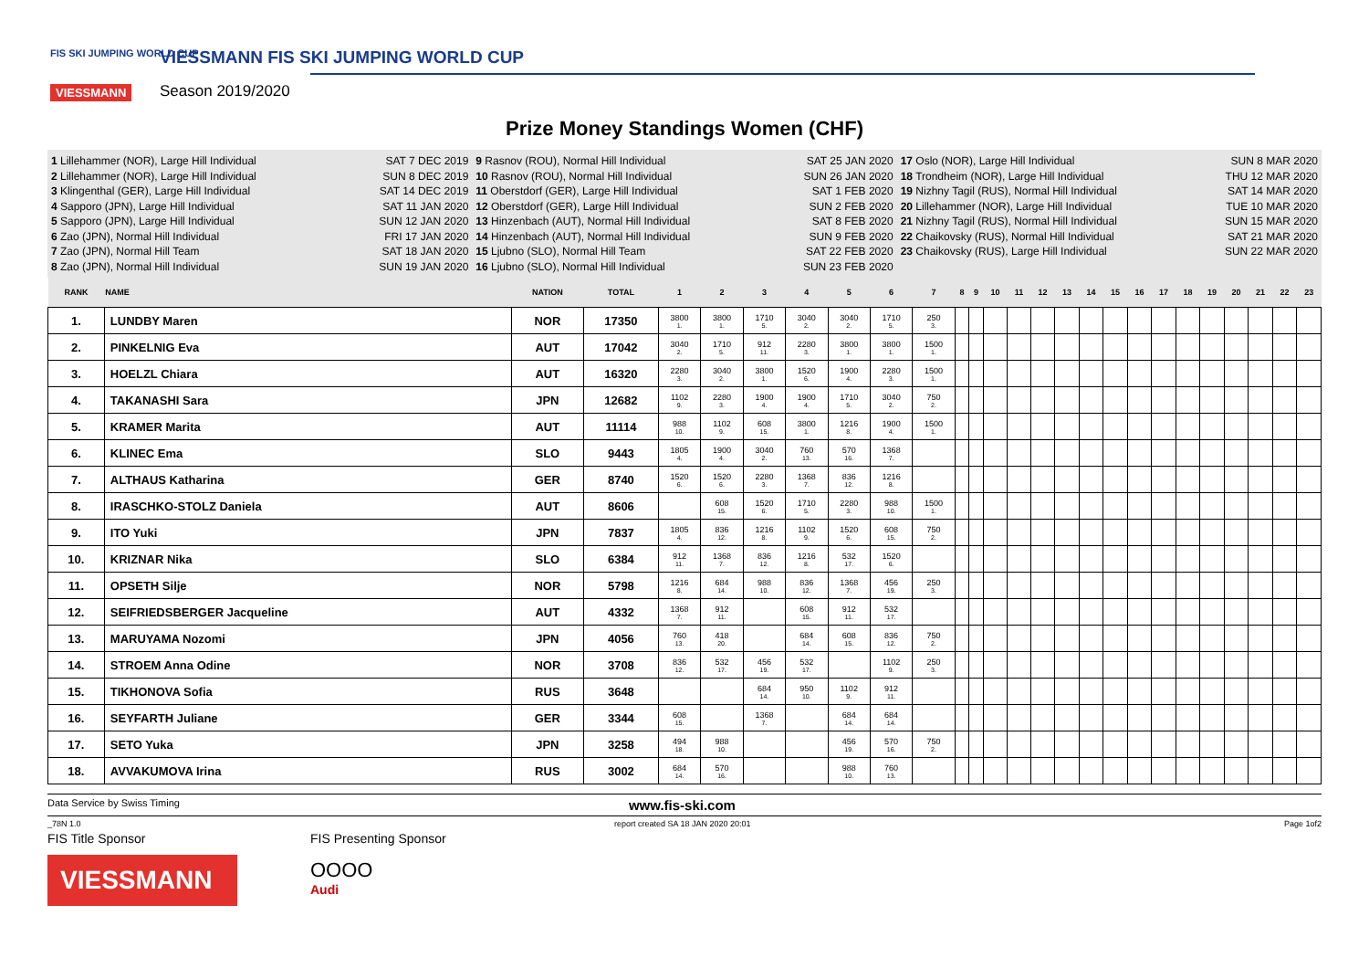FIS SKI JUMPING WORLD CUP
VIESSMANN
VIESSMANN FIS SKI JUMPING WORLD CUP
Season 2019/2020
Prize Money Standings Women (CHF)
1 Lillehammer (NOR), Large Hill Individual SAT 7 DEC 2019
2 Lillehammer (NOR), Large Hill Individual SUN 8 DEC 2019
3 Klingenthal (GER), Large Hill Individual SAT 14 DEC 2019
4 Sapporo (JPN), Large Hill Individual SAT 11 JAN 2020
5 Sapporo (JPN), Large Hill Individual SUN 12 JAN 2020
6 Zao (JPN), Normal Hill Individual FRI 17 JAN 2020
7 Zao (JPN), Normal Hill Team SAT 18 JAN 2020
8 Zao (JPN), Normal Hill Individual SUN 19 JAN 2020
9 Rasnov (ROU), Normal Hill Individual SAT 25 JAN 2020
10 Rasnov (ROU), Normal Hill Individual SUN 26 JAN 2020
11 Oberstdorf (GER), Large Hill Individual SAT 1 FEB 2020
12 Oberstdorf (GER), Large Hill Individual SUN 2 FEB 2020
13 Hinzenbach (AUT), Normal Hill Individual SAT 8 FEB 2020
14 Hinzenbach (AUT), Normal Hill Individual SUN 9 FEB 2020
15 Ljubno (SLO), Normal Hill Team SAT 22 FEB 2020
16 Ljubno (SLO), Normal Hill Individual SUN 23 FEB 2020
17 Oslo (NOR), Large Hill Individual SUN 8 MAR 2020
18 Trondheim (NOR), Large Hill Individual THU 12 MAR 2020
19 Nizhny Tagil (RUS), Normal Hill Individual SAT 14 MAR 2020
20 Lillehammer (NOR), Large Hill Individual TUE 10 MAR 2020
21 Nizhny Tagil (RUS), Normal Hill Individual SUN 15 MAR 2020
22 Chaikovsky (RUS), Normal Hill Individual SAT 21 MAR 2020
23 Chaikovsky (RUS), Large Hill Individual SUN 22 MAR 2020
| RANK | NAME | NATION | TOTAL | 1 | 2 | 3 | 4 | 5 | 6 | 7 | 8 | 9 | 10 | 11 | 12 | 13 | 14 | 15 | 16 | 17 | 18 | 19 | 20 | 21 | 22 | 23 |
| --- | --- | --- | --- | --- | --- | --- | --- | --- | --- | --- | --- | --- | --- | --- | --- | --- | --- | --- | --- | --- | --- | --- | --- | --- | --- | --- |
| 1. | LUNDBY Maren | NOR | 17350 | 3800 1. | 3800 1. | 1710 5. | 3040 2. | 3040 2. | 1710 5. | 250 3. | | | | | | | | | | | | | | | | |
| 2. | PINKELNIG Eva | AUT | 17042 | 3040 2. | 1710 5. | 912 11. | 2280 3. | 3800 1. | 3800 1. | 1500 1. | | | | | | | | | | | | | | | | |
| 3. | HOELZL Chiara | AUT | 16320 | 2280 3. | 3040 2. | 3800 1. | 1520 6. | 1900 4. | 2280 3. | 1500 1. | | | | | | | | | | | | | | | | |
| 4. | TAKANASHI Sara | JPN | 12682 | 1102 9. | 2280 3. | 1900 4. | 1900 4. | 1710 5. | 3040 2. | 750 2. | | | | | | | | | | | | | | | | |
| 5. | KRAMER Marita | AUT | 11114 | 988 10. | 1102 9. | 608 15. | 3800 1. | 1216 8. | 1900 4. | 1500 1. | | | | | | | | | | | | | | | | |
| 6. | KLINEC Ema | SLO | 9443 | 1805 4. | 1900 4. | 3040 2. | 760 13. | 570 16. | 1368 7. | | | | | | | | | | | | | | | | | |
| 7. | ALTHAUS Katharina | GER | 8740 | 1520 6. | 1520 6. | 2280 3. | 1368 7. | 836 12. | 1216 8. | | | | | | | | | | | | | | | | | |
| 8. | IRASCHKO-STOLZ Daniela | AUT | 8606 | | 608 15. | 1520 6. | 1710 5. | 2280 3. | 988 10. | 1500 1. | | | | | | | | | | | | | | | | |
| 9. | ITO Yuki | JPN | 7837 | 1805 4. | 836 12. | 1216 8. | 1102 9. | 1520 6. | 608 15. | 750 2. | | | | | | | | | | | | | | | | |
| 10. | KRIZNAR Nika | SLO | 6384 | 912 11. | 1368 7. | 836 12. | 1216 8. | 532 17. | 1520 6. | | | | | | | | | | | | | | | | | |
| 11. | OPSETH Silje | NOR | 5798 | 1216 8. | 684 14. | 988 10. | 836 12. | 1368 7. | 456 19. | 250 3. | | | | | | | | | | | | | | | | |
| 12. | SEIFRIEDSBERGER Jacqueline | AUT | 4332 | 1368 7. | 912 11. | | 608 15. | 912 11. | 532 17. | | | | | | | | | | | | | | | | | |
| 13. | MARUYAMA Nozomi | JPN | 4056 | 760 13. | 418 20. | | 684 14. | 608 15. | 836 12. | 750 2. | | | | | | | | | | | | | | | | |
| 14. | STROEM Anna Odine | NOR | 3708 | 836 12. | 532 17. | 456 19. | 532 17. | | 1102 9. | 250 3. | | | | | | | | | | | | | | | | |
| 15. | TIKHONOVA Sofia | RUS | 3648 | | | 684 14. | 950 10. | 1102 9. | 912 11. | | | | | | | | | | | | | | | | | |
| 16. | SEYFARTH Juliane | GER | 3344 | 608 15. | | 1368 7. | | 684 14. | 684 14. | | | | | | | | | | | | | | | | | |
| 17. | SETO Yuka | JPN | 3258 | 494 18. | 988 10. | | | 456 19. | 570 16. | 750 2. | | | | | | | | | | | | | | | | |
| 18. | AVVAKUMOVA Irina | RUS | 3002 | 684 14. | 570 16. | | | 988 10. | 760 13. | | | | | | | | | | | | | | | | | |
Data Service by Swiss Timing www.fis-ski.com
_78N 1.0 report created SA 18 JAN 2020 20:01 Page 1of2
FIS Title Sponsor
VIESSMANN
FIS Presenting Sponsor
OOOO
Audi